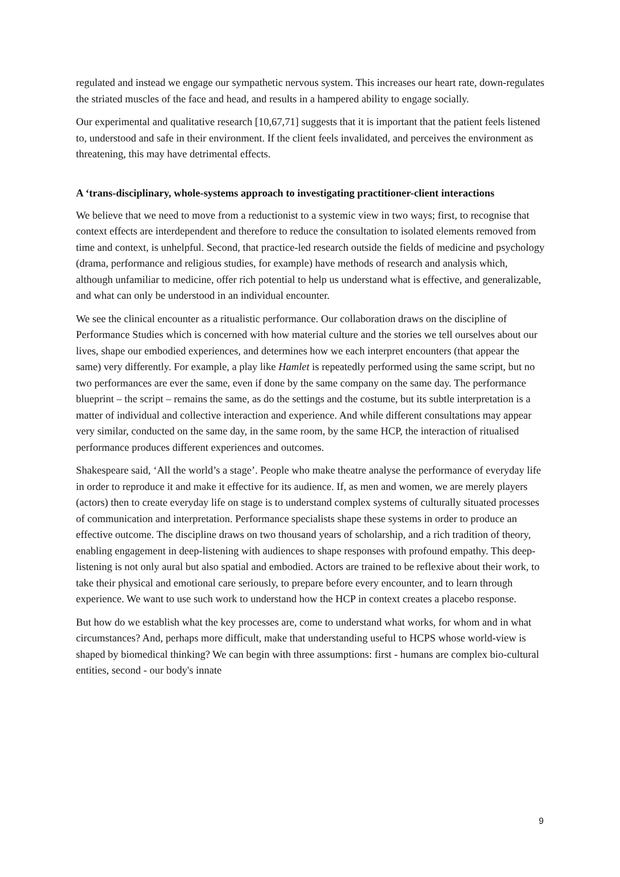regulated and instead we engage our sympathetic nervous system. This increases our heart rate, down-regulates the striated muscles of the face and head, and results in a hampered ability to engage socially.
Our experimental and qualitative research [10,67,71] suggests that it is important that the patient feels listened to, understood and safe in their environment. If the client feels invalidated, and perceives the environment as threatening, this may have detrimental effects.
A ‘trans-disciplinary, whole-systems approach to investigating practitioner-client interactions
We believe that we need to move from a reductionist to a systemic view in two ways; first, to recognise that context effects are interdependent and therefore to reduce the consultation to isolated elements removed from time and context, is unhelpful. Second, that practice-led research outside the fields of medicine and psychology (drama, performance and religious studies, for example) have methods of research and analysis which, although unfamiliar to medicine, offer rich potential to help us understand what is effective, and generalizable, and what can only be understood in an individual encounter.
We see the clinical encounter as a ritualistic performance. Our collaboration draws on the discipline of Performance Studies which is concerned with how material culture and the stories we tell ourselves about our lives, shape our embodied experiences, and determines how we each interpret encounters (that appear the same) very differently. For example, a play like Hamlet is repeatedly performed using the same script, but no two performances are ever the same, even if done by the same company on the same day. The performance blueprint – the script – remains the same, as do the settings and the costume, but its subtle interpretation is a matter of individual and collective interaction and experience. And while different consultations may appear very similar, conducted on the same day, in the same room, by the same HCP, the interaction of ritualised performance produces different experiences and outcomes.
Shakespeare said, ‘All the world’s a stage’. People who make theatre analyse the performance of everyday life in order to reproduce it and make it effective for its audience. If, as men and women, we are merely players (actors) then to create everyday life on stage is to understand complex systems of culturally situated processes of communication and interpretation. Performance specialists shape these systems in order to produce an effective outcome. The discipline draws on two thousand years of scholarship, and a rich tradition of theory, enabling engagement in deep-listening with audiences to shape responses with profound empathy. This deep-listening is not only aural but also spatial and embodied. Actors are trained to be reflexive about their work, to take their physical and emotional care seriously, to prepare before every encounter, and to learn through experience. We want to use such work to understand how the HCP in context creates a placebo response.
But how do we establish what the key processes are, come to understand what works, for whom and in what circumstances? And, perhaps more difficult, make that understanding useful to HCPS whose world-view is shaped by biomedical thinking? We can begin with three assumptions: first - humans are complex bio-cultural entities, second - our body's innate
9